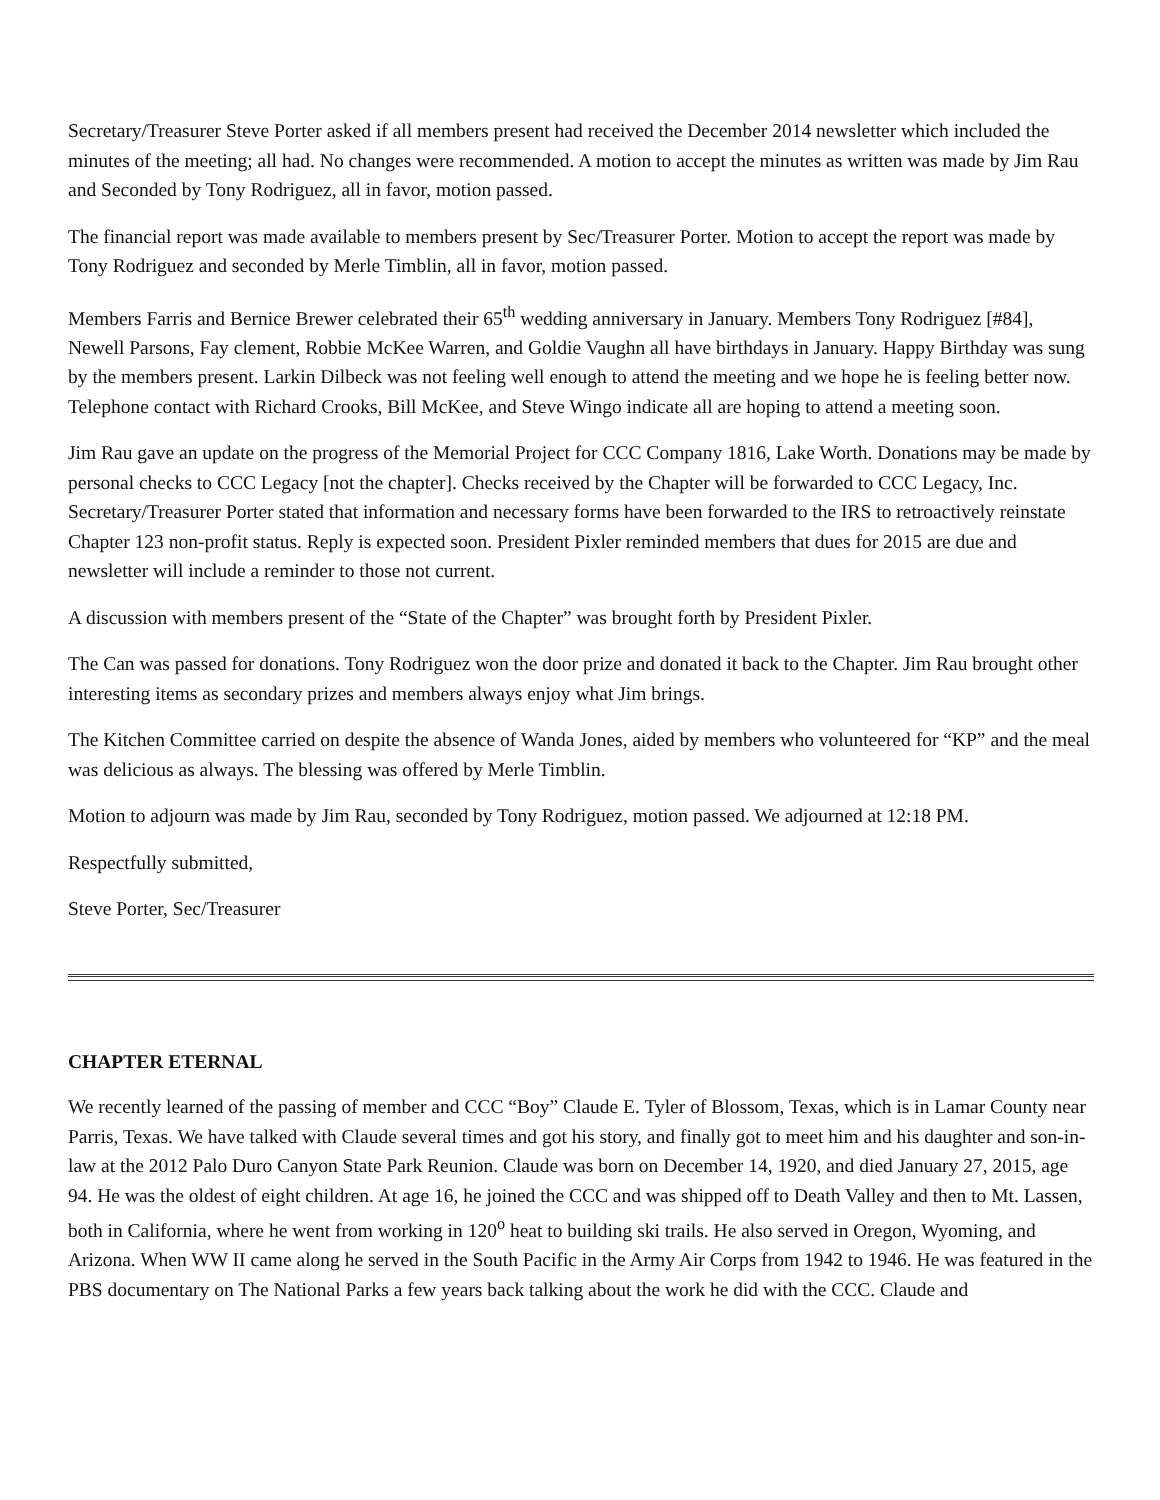Secretary/Treasurer Steve Porter asked if all members present had received the December 2014 newsletter which included the minutes of the meeting; all had. No changes were recommended. A motion to accept the minutes as written was made by Jim Rau and Seconded by Tony Rodriguez, all in favor, motion passed.
The financial report was made available to members present by Sec/Treasurer Porter. Motion to accept the report was made by Tony Rodriguez and seconded by Merle Timblin, all in favor, motion passed.
Members Farris and Bernice Brewer celebrated their 65<sup>th</sup> wedding anniversary in January. Members Tony Rodriguez [#84], Newell Parsons, Fay clement, Robbie McKee Warren, and Goldie Vaughn all have birthdays in January. Happy Birthday was sung by the members present. Larkin Dilbeck was not feeling well enough to attend the meeting and we hope he is feeling better now. Telephone contact with Richard Crooks, Bill McKee, and Steve Wingo indicate all are hoping to attend a meeting soon.
Jim Rau gave an update on the progress of the Memorial Project for CCC Company 1816, Lake Worth. Donations may be made by personal checks to CCC Legacy [not the chapter]. Checks received by the Chapter will be forwarded to CCC Legacy, Inc. Secretary/Treasurer Porter stated that information and necessary forms have been forwarded to the IRS to retroactively reinstate Chapter 123 non-profit status. Reply is expected soon. President Pixler reminded members that dues for 2015 are due and newsletter will include a reminder to those not current.
A discussion with members present of the “State of the Chapter” was brought forth by President Pixler.
The Can was passed for donations. Tony Rodriguez won the door prize and donated it back to the Chapter. Jim Rau brought other interesting items as secondary prizes and members always enjoy what Jim brings.
The Kitchen Committee carried on despite the absence of Wanda Jones, aided by members who volunteered for “KP” and the meal was delicious as always. The blessing was offered by Merle Timblin.
Motion to adjourn was made by Jim Rau, seconded by Tony Rodriguez, motion passed. We adjourned at 12:18 PM.
Respectfully submitted,
Steve Porter, Sec/Treasurer
CHAPTER ETERNAL
We recently learned of the passing of member and CCC “Boy” Claude E. Tyler of Blossom, Texas, which is in Lamar County near Parris, Texas. We have talked with Claude several times and got his story, and finally got to meet him and his daughter and son-in-law at the 2012 Palo Duro Canyon State Park Reunion. Claude was born on December 14, 1920, and died January 27, 2015, age 94. He was the oldest of eight children. At age 16, he joined the CCC and was shipped off to Death Valley and then to Mt. Lassen, both in California, where he went from working in 120<sup>o</sup> heat to building ski trails. He also served in Oregon, Wyoming, and Arizona. When WW II came along he served in the South Pacific in the Army Air Corps from 1942 to 1946. He was featured in the PBS documentary on The National Parks a few years back talking about the work he did with the CCC. Claude and